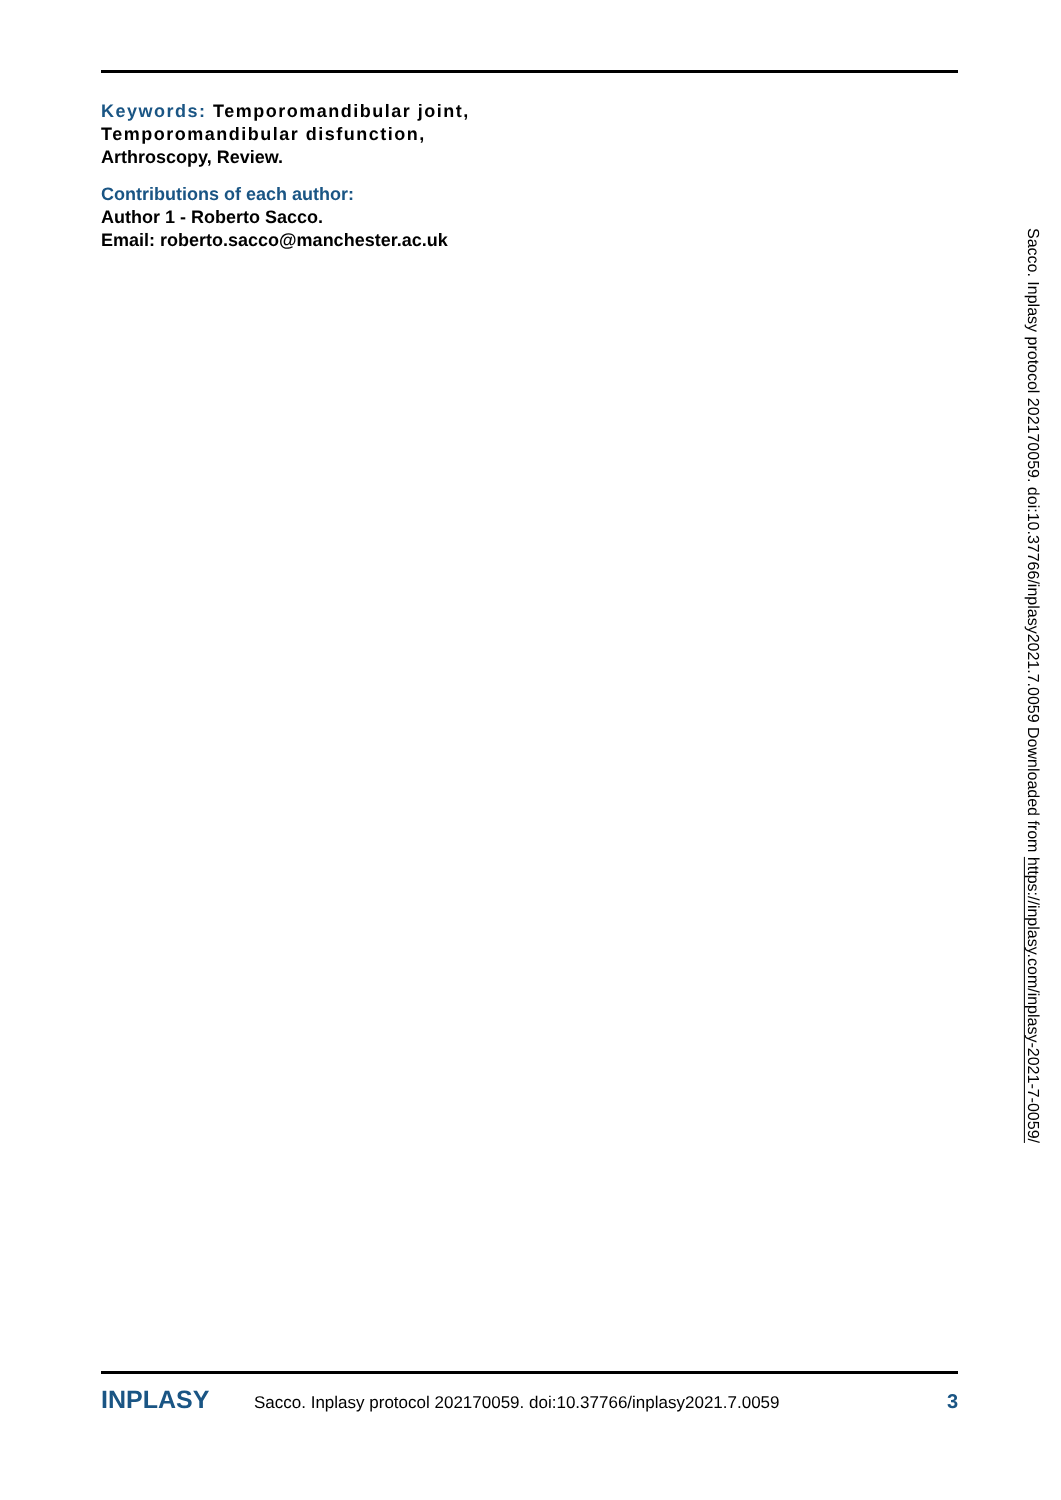Keywords: Temporomandibular joint, Temporomandibular disfunction,
Arthroscopy, Review.
Contributions of each author:
Author 1 - Roberto Sacco.
Email: roberto.sacco@manchester.ac.uk
Sacco. Inplasy protocol 202170059. doi:10.37766/inplasy2021.7.0059 Downloaded from https://inplasy.com/inplasy-2021-7-0059/
INPLASY Sacco. Inplasy protocol 202170059. doi:10.37766/inplasy2021.7.0059 3